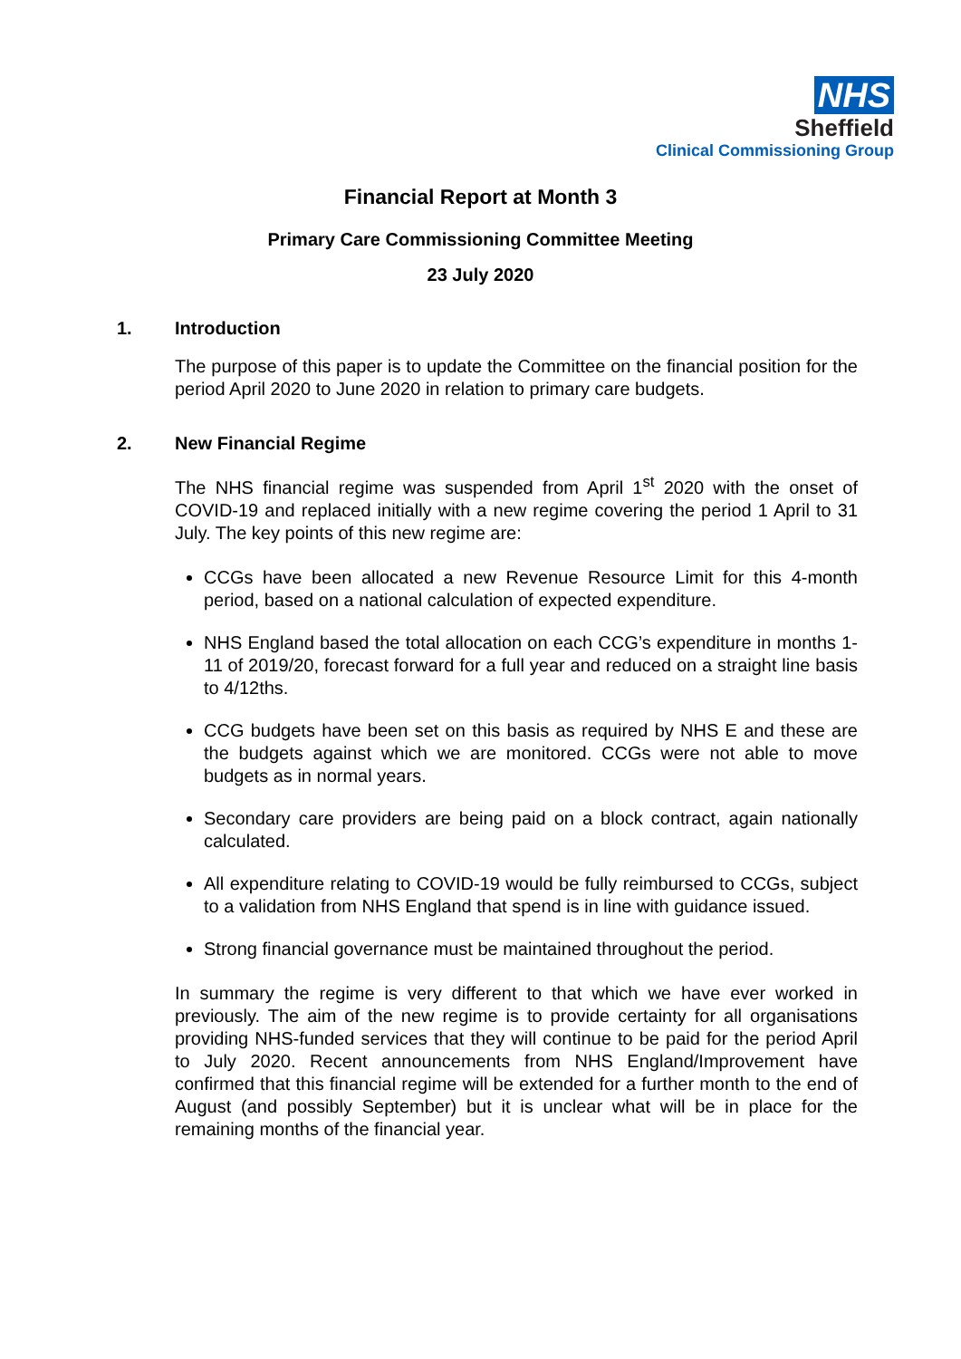NHS
Sheffield
Clinical Commissioning Group
Financial Report at Month 3
Primary Care Commissioning Committee Meeting
23 July 2020
1. Introduction
The purpose of this paper is to update the Committee on the financial position for the period April 2020 to June 2020 in relation to primary care budgets.
2. New Financial Regime
The NHS financial regime was suspended from April 1<sup>st</sup> 2020 with the onset of COVID-19 and replaced initially with a new regime covering the period 1 April to 31 July. The key points of this new regime are:
CCGs have been allocated a new Revenue Resource Limit for this 4-month period, based on a national calculation of expected expenditure.
NHS England based the total allocation on each CCG’s expenditure in months 1-11 of 2019/20, forecast forward for a full year and reduced on a straight line basis to 4/12ths.
CCG budgets have been set on this basis as required by NHS E and these are the budgets against which we are monitored. CCGs were not able to move budgets as in normal years.
Secondary care providers are being paid on a block contract, again nationally calculated.
All expenditure relating to COVID-19 would be fully reimbursed to CCGs, subject to a validation from NHS England that spend is in line with guidance issued.
Strong financial governance must be maintained throughout the period.
In summary the regime is very different to that which we have ever worked in previously. The aim of the new regime is to provide certainty for all organisations providing NHS-funded services that they will continue to be paid for the period April to July 2020. Recent announcements from NHS England/Improvement have confirmed that this financial regime will be extended for a further month to the end of August (and possibly September) but it is unclear what will be in place for the remaining months of the financial year.